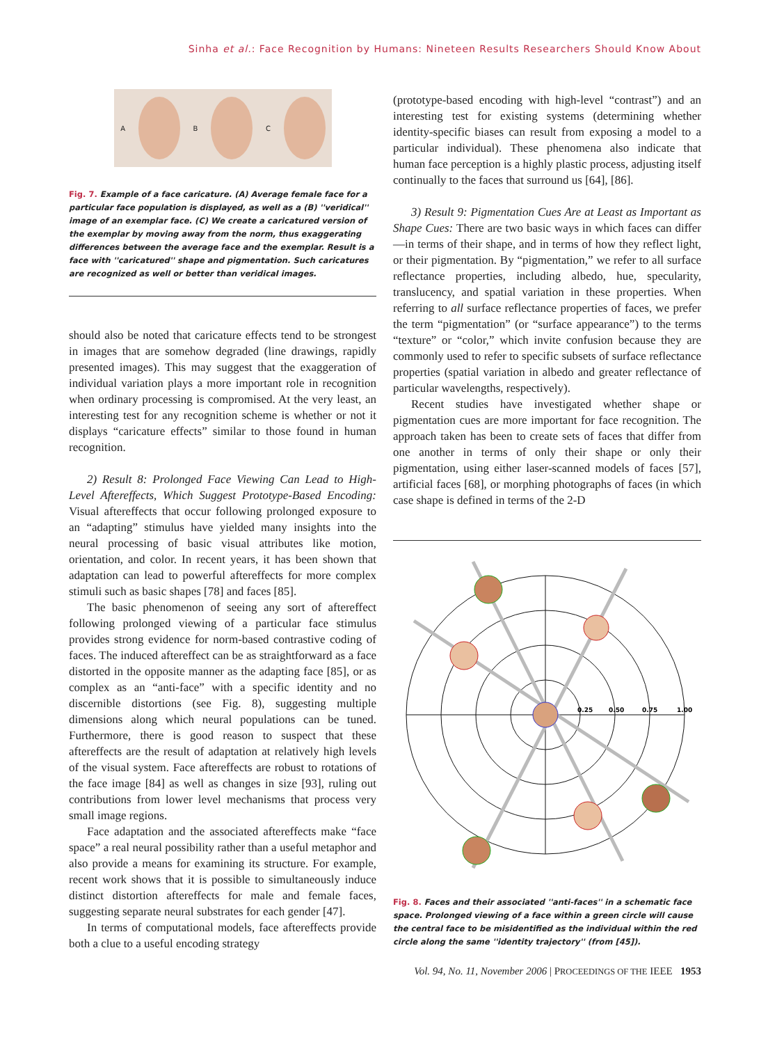Sinha et al.: Face Recognition by Humans: Nineteen Results Researchers Should Know About
A B C
Fig. 7. Example of a face caricature. (A) Average female face for a particular face population is displayed, as well as a (B) ''veridical'' image of an exemplar face. (C) We create a caricatured version of the exemplar by moving away from the norm, thus exaggerating differences between the average face and the exemplar. Result is a face with ''caricatured'' shape and pigmentation. Such caricatures are recognized as well or better than veridical images.
should also be noted that caricature effects tend to be strongest in images that are somehow degraded (line drawings, rapidly presented images). This may suggest that the exaggeration of individual variation plays a more important role in recognition when ordinary processing is compromised. At the very least, an interesting test for any recognition scheme is whether or not it displays “caricature effects” similar to those found in human recognition.
2) Result 8: Prolonged Face Viewing Can Lead to High-Level Aftereffects, Which Suggest Prototype-Based Encoding: Visual aftereffects that occur following prolonged exposure to an “adapting” stimulus have yielded many insights into the neural processing of basic visual attributes like motion, orientation, and color. In recent years, it has been shown that adaptation can lead to powerful aftereffects for more complex stimuli such as basic shapes [78] and faces [85].
The basic phenomenon of seeing any sort of aftereffect following prolonged viewing of a particular face stimulus provides strong evidence for norm-based contrastive coding of faces. The induced aftereffect can be as straightforward as a face distorted in the opposite manner as the adapting face [85], or as complex as an “anti-face” with a specific identity and no discernible distortions (see Fig. 8), suggesting multiple dimensions along which neural populations can be tuned. Furthermore, there is good reason to suspect that these aftereffects are the result of adaptation at relatively high levels of the visual system. Face aftereffects are robust to rotations of the face image [84] as well as changes in size [93], ruling out contributions from lower level mechanisms that process very small image regions.
Face adaptation and the associated aftereffects make “face space” a real neural possibility rather than a useful metaphor and also provide a means for examining its structure. For example, recent work shows that it is possible to simultaneously induce distinct distortion aftereffects for male and female faces, suggesting separate neural substrates for each gender [47].
In terms of computational models, face aftereffects provide both a clue to a useful encoding strategy
(prototype-based encoding with high-level “contrast”) and an interesting test for existing systems (determining whether identity-specific biases can result from exposing a model to a particular individual). These phenomena also indicate that human face perception is a highly plastic process, adjusting itself continually to the faces that surround us [64], [86].
3) Result 9: Pigmentation Cues Are at Least as Important as Shape Cues: There are two basic ways in which faces can differ—in terms of their shape, and in terms of how they reflect light, or their pigmentation. By “pigmentation,” we refer to all surface reflectance properties, including albedo, hue, specularity, translucency, and spatial variation in these properties. When referring to all surface reflectance properties of faces, we prefer the term “pigmentation” (or “surface appearance”) to the terms “texture” or “color,” which invite confusion because they are commonly used to refer to specific subsets of surface reflectance properties (spatial variation in albedo and greater reflectance of particular wavelengths, respectively).
Recent studies have investigated whether shape or pigmentation cues are more important for face recognition. The approach taken has been to create sets of faces that differ from one another in terms of only their shape or only their pigmentation, using either laser-scanned models of faces [57], artificial faces [68], or morphing photographs of faces (in which case shape is defined in terms of the 2-D
0.25
0.50
0.75
1.00
Fig. 8. Faces and their associated ''anti-faces'' in a schematic face space. Prolonged viewing of a face within a green circle will cause the central face to be misidentified as the individual within the red circle along the same ''identity trajectory'' (from [45]).
Vol. 94, No. 11, November 2006 | PROCEEDINGS OF THE IEEE 1953